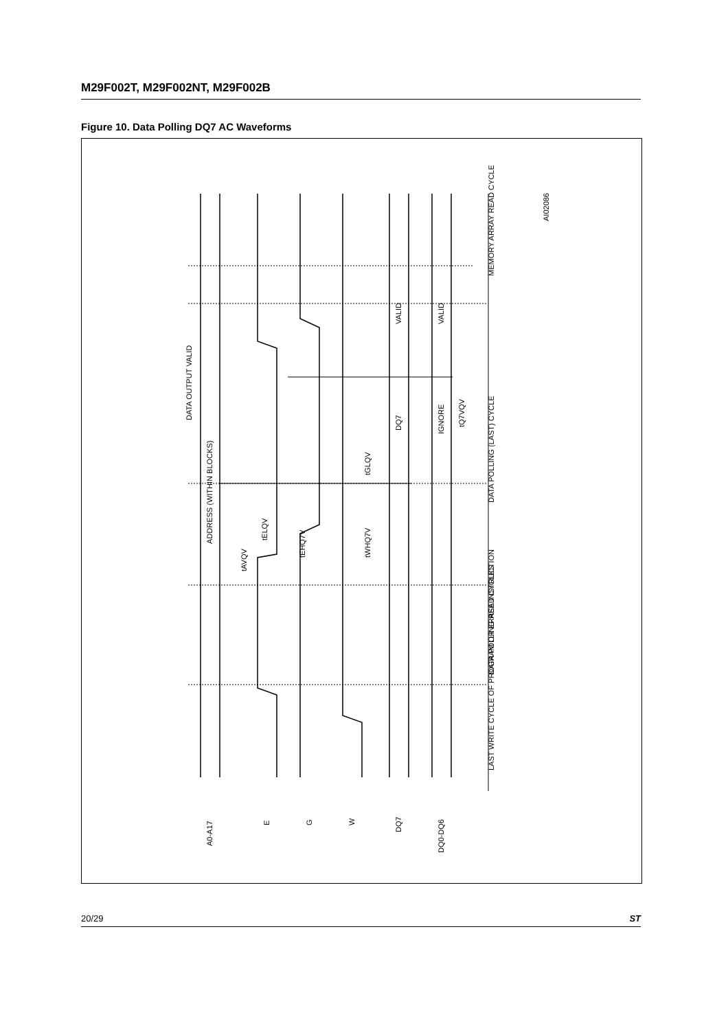M29F002T, M29F002NT, M29F002B
Figure 10. Data Polling DQ7 AC Waveforms
A0-A17
E
G
W
DQ7
DQ0-DQ6
ADDRESS (WITHIN BLOCKS)
DATA OUTPUT VALID
VALID
VALID
DQ7
IGNORE
tQ7VQV
tAVQV
tELQV
tEHQ7V
tWHQ7V
tGLQV
MEMORY ARRAY READ CYCLE
DATA POLLING (LAST) CYCLE
DATA POLLING READ CYCLES
LAST WRITE CYCLE OF PROGRAM OR ERASE INSTRUCTION
AI02086
20/29 ST